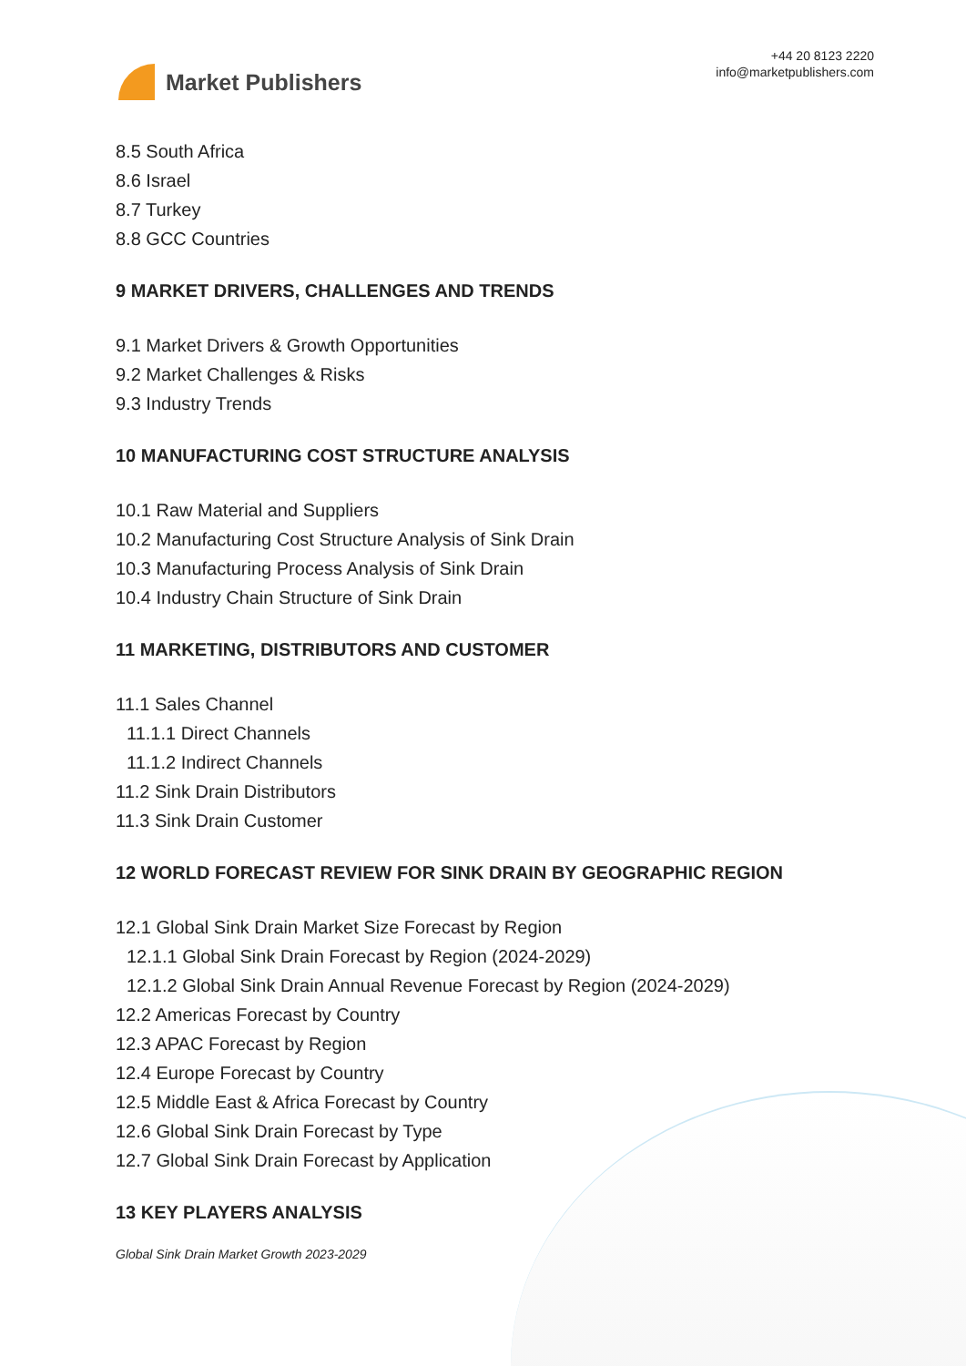Market Publishers
+44 20 8123 2220
info@marketpublishers.com
8.5 South Africa
8.6 Israel
8.7 Turkey
8.8 GCC Countries
9 MARKET DRIVERS, CHALLENGES AND TRENDS
9.1 Market Drivers & Growth Opportunities
9.2 Market Challenges & Risks
9.3 Industry Trends
10 MANUFACTURING COST STRUCTURE ANALYSIS
10.1 Raw Material and Suppliers
10.2 Manufacturing Cost Structure Analysis of Sink Drain
10.3 Manufacturing Process Analysis of Sink Drain
10.4 Industry Chain Structure of Sink Drain
11 MARKETING, DISTRIBUTORS AND CUSTOMER
11.1 Sales Channel
11.1.1 Direct Channels
11.1.2 Indirect Channels
11.2 Sink Drain Distributors
11.3 Sink Drain Customer
12 WORLD FORECAST REVIEW FOR SINK DRAIN BY GEOGRAPHIC REGION
12.1 Global Sink Drain Market Size Forecast by Region
12.1.1 Global Sink Drain Forecast by Region (2024-2029)
12.1.2 Global Sink Drain Annual Revenue Forecast by Region (2024-2029)
12.2 Americas Forecast by Country
12.3 APAC Forecast by Region
12.4 Europe Forecast by Country
12.5 Middle East & Africa Forecast by Country
12.6 Global Sink Drain Forecast by Type
12.7 Global Sink Drain Forecast by Application
13 KEY PLAYERS ANALYSIS
Global Sink Drain Market Growth 2023-2029